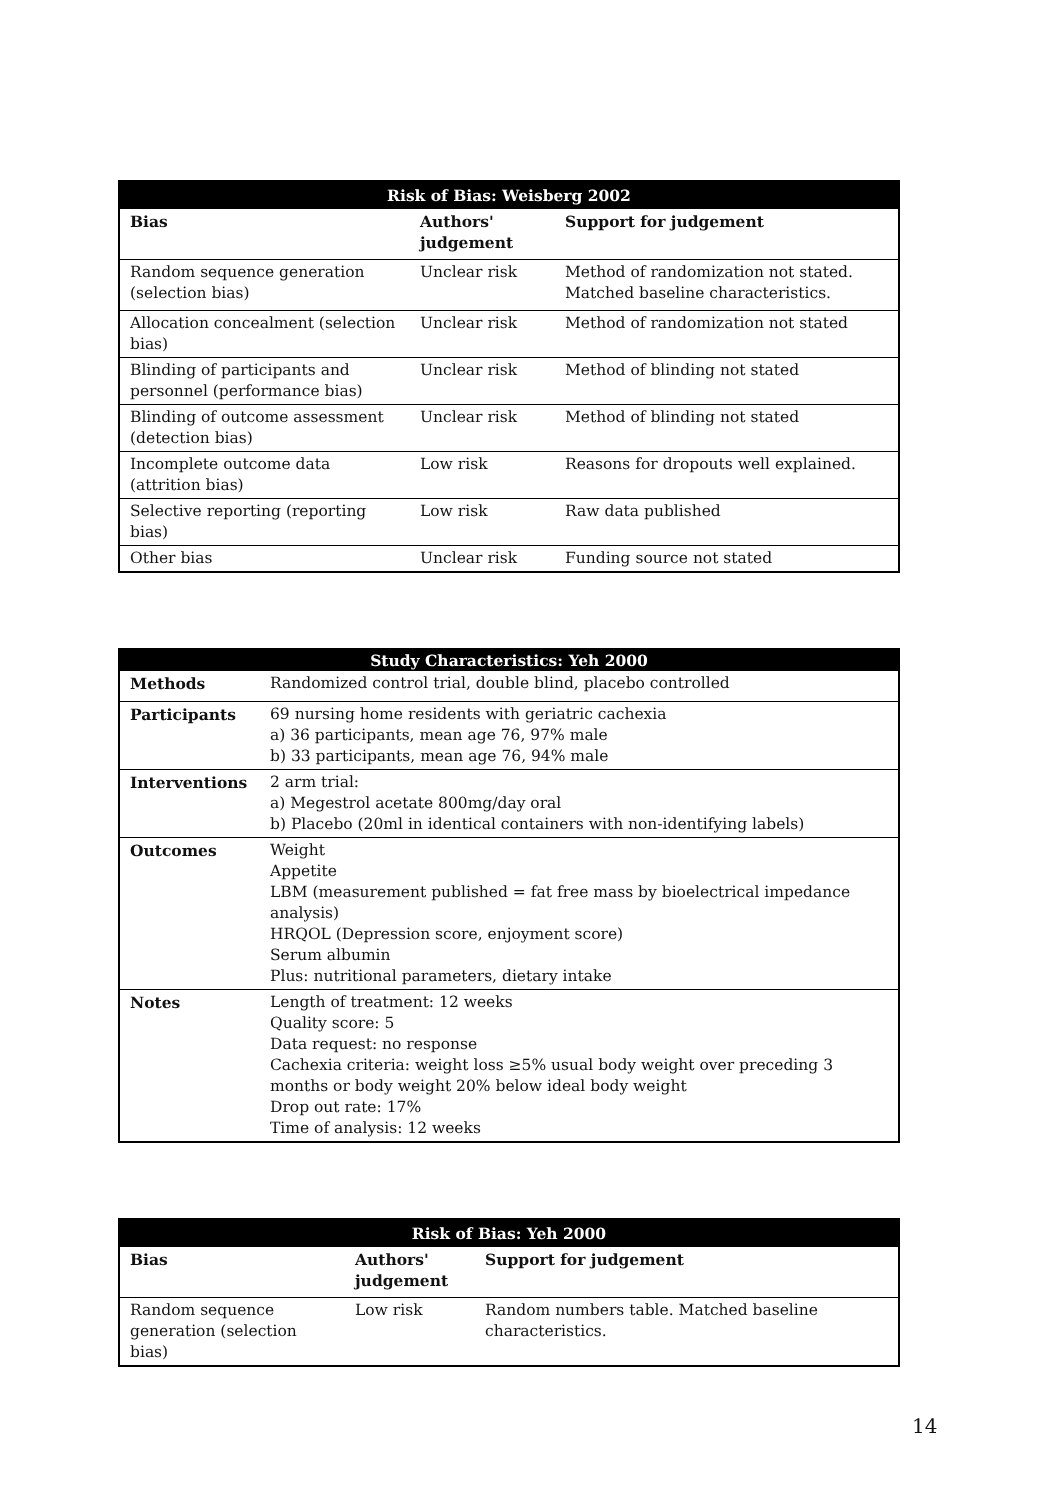| Risk of Bias: Weisberg 2002 | | |
| --- | --- | --- |
| Bias | Authors' judgement | Support for judgement |
| Random sequence generation (selection bias) | Unclear risk | Method of randomization not stated. Matched baseline characteristics. |
| Allocation concealment (selection bias) | Unclear risk | Method of randomization not stated |
| Blinding of participants and personnel (performance bias) | Unclear risk | Method of blinding not stated |
| Blinding of outcome assessment (detection bias) | Unclear risk | Method of blinding not stated |
| Incomplete outcome data (attrition bias) | Low risk | Reasons for dropouts well explained. |
| Selective reporting (reporting bias) | Low risk | Raw data published |
| Other bias | Unclear risk | Funding source not stated |
| Study Characteristics: Yeh 2000 | |
| --- | --- |
| Methods | Randomized control trial, double blind, placebo controlled |
| Participants | 69 nursing home residents with geriatric cachexia a) 36 participants, mean age 76, 97% male b) 33 participants, mean age 76, 94% male |
| Interventions | 2 arm trial: a) Megestrol acetate 800mg/day oral b) Placebo (20ml in identical containers with non-identifying labels) |
| Outcomes | Weight Appetite LBM (measurement published = fat free mass by bioelectrical impedance analysis) HRQOL (Depression score, enjoyment score) Serum albumin Plus: nutritional parameters, dietary intake |
| Notes | Length of treatment: 12 weeks Quality score: 5 Data request: no response Cachexia criteria: weight loss ≥5% usual body weight over preceding 3 months or body weight 20% below ideal body weight Drop out rate: 17% Time of analysis: 12 weeks |
| Risk of Bias: Yeh 2000 | | |
| --- | --- | --- |
| Bias | Authors' judgement | Support for judgement |
| Random sequence generation (selection bias) | Low risk | Random numbers table. Matched baseline characteristics. |
14